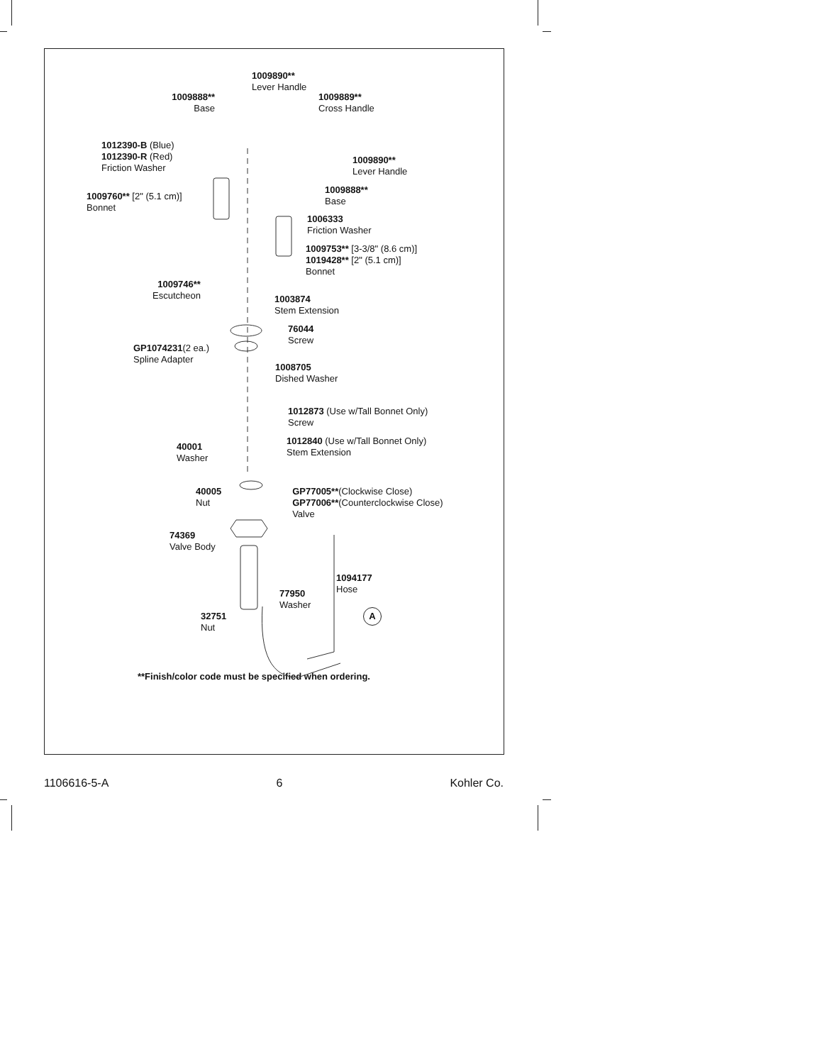1009890**
Lever Handle
1009888**
Base
1009889**
Cross Handle
1012390-B (Blue)
1012390-R (Red)
Friction Washer
1009890**
Lever Handle
1009888**
Base
1009760** [2" (5.1 cm)]
Bonnet
1006333
Friction Washer
1009753** [3-3/8" (8.6 cm)]
1019428** [2" (5.1 cm)]
Bonnet
1009746**
Escutcheon
1003874
Stem Extension
76044
Screw
GP1074231(2 ea.)
Spline Adapter
1008705
Dished Washer
1012873 (Use w/Tall Bonnet Only)
Screw
1012840 (Use w/Tall Bonnet Only)
Stem Extension
40001
Washer
40005
Nut
GP77005**(Clockwise Close)
GP77006**(Counterclockwise Close)
Valve
74369
Valve Body
1094177
Hose
77950
Washer
A
32751
Nut
**Finish/color code must be specified when ordering.
1106616-5-A 6 Kohler Co.